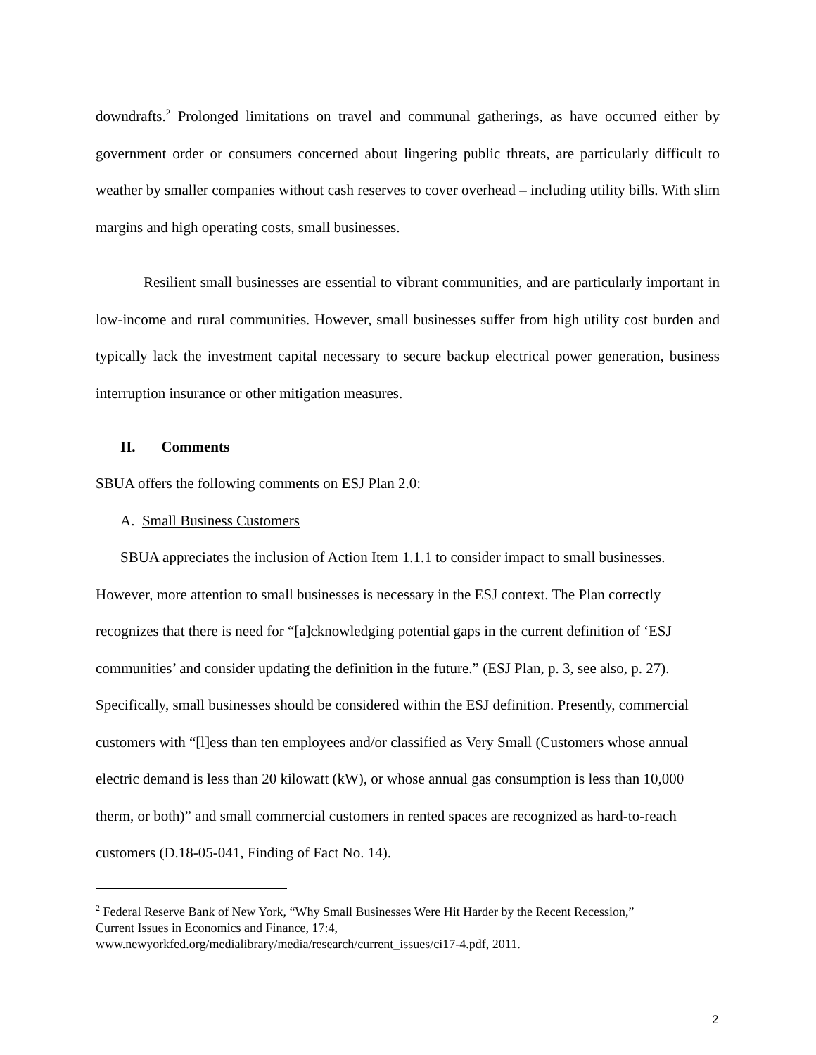downdrafts.<sup>2</sup> Prolonged limitations on travel and communal gatherings, as have occurred either by government order or consumers concerned about lingering public threats, are particularly difficult to weather by smaller companies without cash reserves to cover overhead – including utility bills. With slim margins and high operating costs, small businesses.
Resilient small businesses are essential to vibrant communities, and are particularly important in low-income and rural communities. However, small businesses suffer from high utility cost burden and typically lack the investment capital necessary to secure backup electrical power generation, business interruption insurance or other mitigation measures.
II. Comments
SBUA offers the following comments on ESJ Plan 2.0:
A. Small Business Customers
SBUA appreciates the inclusion of Action Item 1.1.1 to consider impact to small businesses. However, more attention to small businesses is necessary in the ESJ context. The Plan correctly recognizes that there is need for “[a]cknowledging potential gaps in the current definition of ‘ESJ communities’ and consider updating the definition in the future.” (ESJ Plan, p. 3, see also, p. 27). Specifically, small businesses should be considered within the ESJ definition. Presently, commercial customers with “[l]ess than ten employees and/or classified as Very Small (Customers whose annual electric demand is less than 20 kilowatt (kW), or whose annual gas consumption is less than 10,000 therm, or both)” and small commercial customers in rented spaces are recognized as hard-to-reach customers (D.18-05-041, Finding of Fact No. 14).
<sup>2</sup> Federal Reserve Bank of New York, “Why Small Businesses Were Hit Harder by the Recent Recession,” Current Issues in Economics and Finance, 17:4, www.newyorkfed.org/medialibrary/media/research/current_issues/ci17-4.pdf, 2011.
2